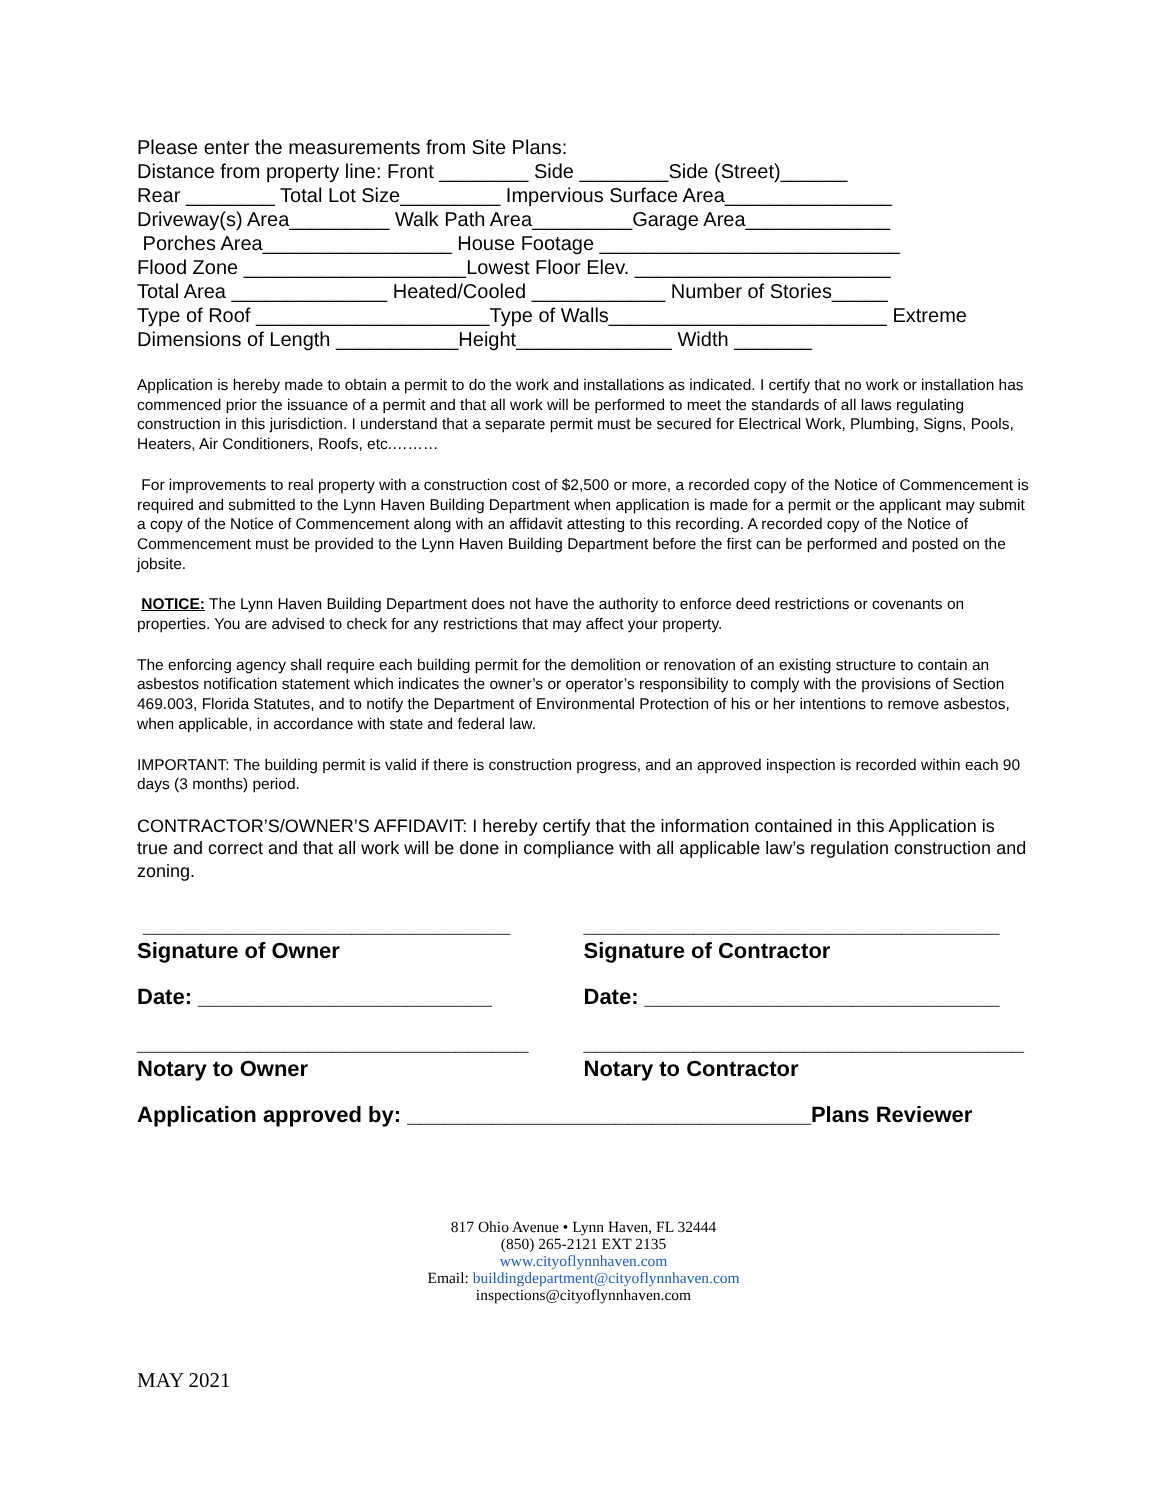Please enter the measurements from Site Plans: Distance from property line: Front ________ Side ________Side (Street)______ Rear ________ Total Lot Size_________ Impervious Surface Area_______________ Driveway(s) Area_________ Walk Path Area_________Garage Area_____________ Porches Area_________________ House Footage ___________________________ Flood Zone ____________________Lowest Floor Elev. _______________________ Total Area ______________ Heated/Cooled ____________ Number of Stories_____ Type of Roof _____________________Type of Walls_________________________ Extreme Dimensions of Length ___________Height______________ Width _______
Application is hereby made to obtain a permit to do the work and installations as indicated. I certify that no work or installation has commenced prior the issuance of a permit and that all work will be performed to meet the standards of all laws regulating construction in this jurisdiction. I understand that a separate permit must be secured for Electrical Work, Plumbing, Signs, Pools, Heaters, Air Conditioners, Roofs, etc.………
For improvements to real property with a construction cost of $2,500 or more, a recorded copy of the Notice of Commencement is required and submitted to the Lynn Haven Building Department when application is made for a permit or the applicant may submit a copy of the Notice of Commencement along with an affidavit attesting to this recording. A recorded copy of the Notice of Commencement must be provided to the Lynn Haven Building Department before the first can be performed and posted on the jobsite.
NOTICE: The Lynn Haven Building Department does not have the authority to enforce deed restrictions or covenants on properties. You are advised to check for any restrictions that may affect your property.
The enforcing agency shall require each building permit for the demolition or renovation of an existing structure to contain an asbestos notification statement which indicates the owner’s or operator’s responsibility to comply with the provisions of Section 469.003, Florida Statutes, and to notify the Department of Environmental Protection of his or her intentions to remove asbestos, when applicable, in accordance with state and federal law.
IMPORTANT: The building permit is valid if there is construction progress, and an approved inspection is recorded within each 90 days (3 months) period.
CONTRACTOR’S/OWNER’S AFFIDAVIT: I hereby certify that the information contained in this Application is true and correct and that all work will be done in compliance with all applicable law’s regulation construction and zoning.
______________________________
Signature of Owner
__________________________________
Signature of Contractor
Date: ________________________ Date: _____________________________
________________________________
Notary to Owner
____________________________________
Notary to Contractor
Application approved by: _________________________________Plans Reviewer
817 Ohio Avenue • Lynn Haven, FL 32444
(850) 265-2121 EXT 2135
www.cityoflynnhaven.com
Email: buildingdepartment@cityoflynnhaven.com
inspections@cityoflynnhaven.com
MAY 2021